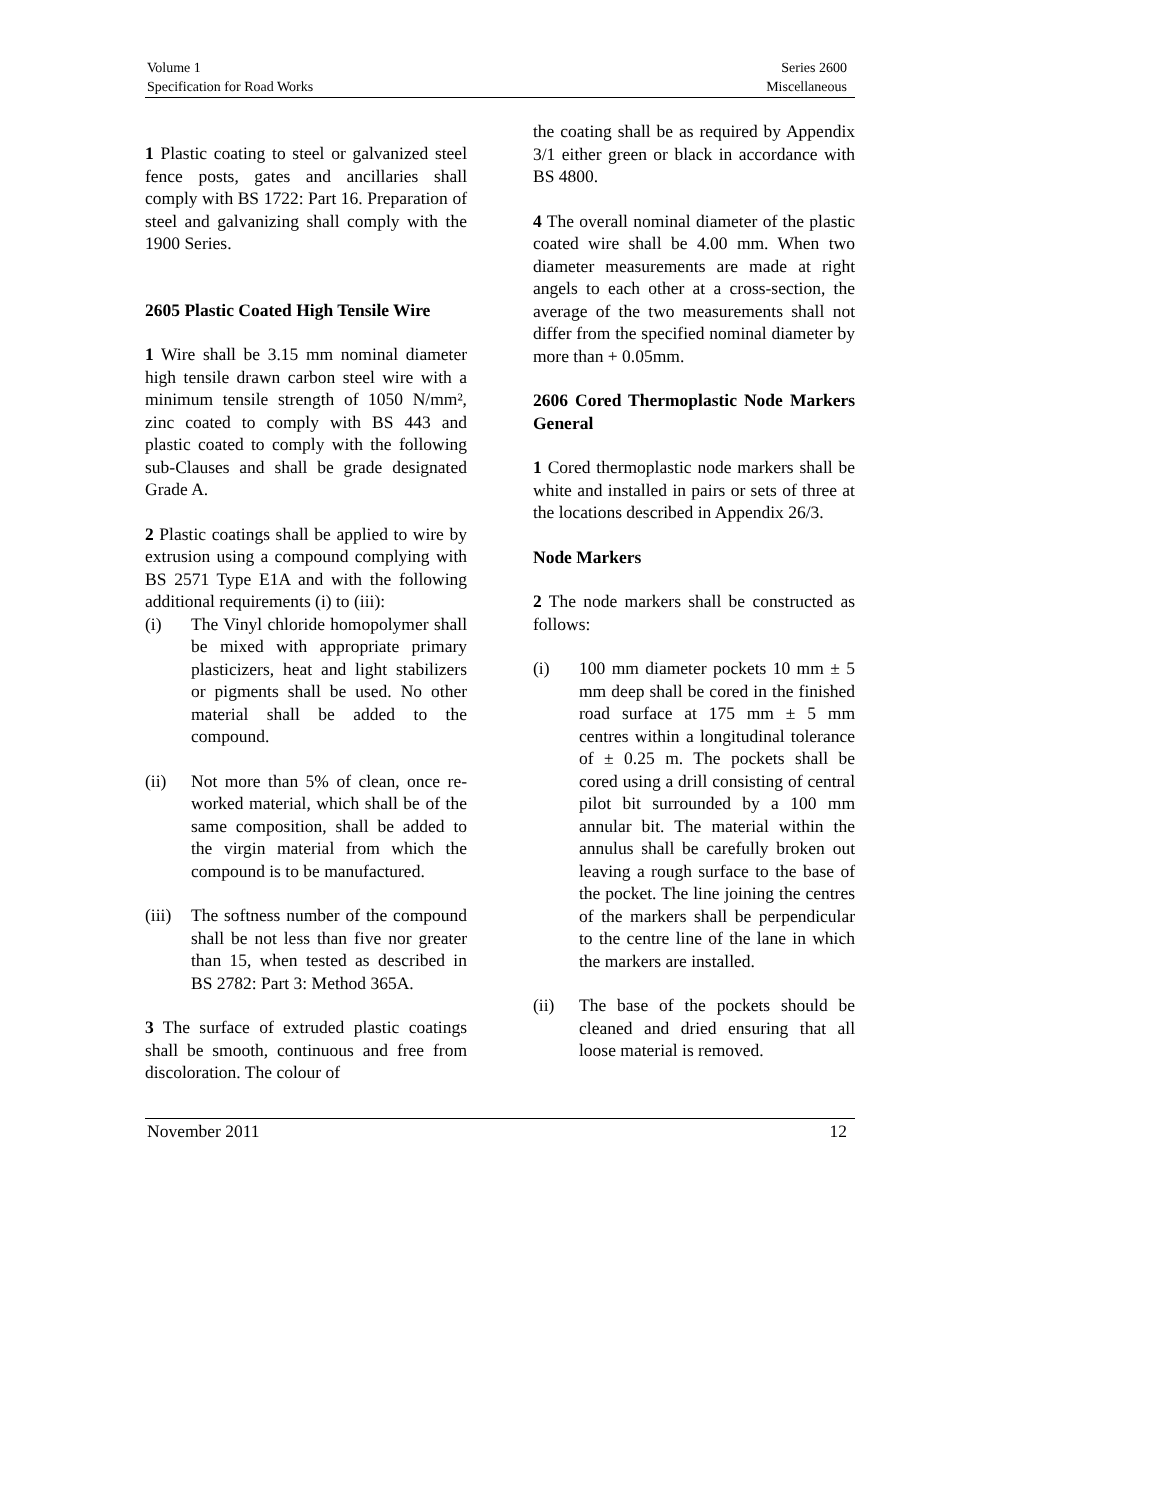Volume 1
Specification for Road Works
Series 2600
Miscellaneous
1 Plastic coating to steel or galvanized steel fence posts, gates and ancillaries shall comply with BS 1722: Part 16. Preparation of steel and galvanizing shall comply with the 1900 Series.
2605 Plastic Coated High Tensile Wire
1 Wire shall be 3.15 mm nominal diameter high tensile drawn carbon steel wire with a minimum tensile strength of 1050 N/mm², zinc coated to comply with BS 443 and plastic coated to comply with the following sub-Clauses and shall be grade designated Grade A.
2 Plastic coatings shall be applied to wire by extrusion using a compound complying with BS 2571 Type E1A and with the following additional requirements (i) to (iii):
(i) The Vinyl chloride homopolymer shall be mixed with appropriate primary plasticizers, heat and light stabilizers or pigments shall be used. No other material shall be added to the compound.
(ii) Not more than 5% of clean, once re-worked material, which shall be of the same composition, shall be added to the virgin material from which the compound is to be manufactured.
(iii) The softness number of the compound shall be not less than five nor greater than 15, when tested as described in BS 2782: Part 3: Method 365A.
3 The surface of extruded plastic coatings shall be smooth, continuous and free from discoloration. The colour of
the coating shall be as required by Appendix 3/1 either green or black in accordance with BS 4800.
4 The overall nominal diameter of the plastic coated wire shall be 4.00 mm. When two diameter measurements are made at right angels to each other at a cross-section, the average of the two measurements shall not differ from the specified nominal diameter by more than + 0.05mm.
2606 Cored Thermoplastic Node Markers General
1 Cored thermoplastic node markers shall be white and installed in pairs or sets of three at the locations described in Appendix 26/3.
Node Markers
2 The node markers shall be constructed as follows:
(i) 100 mm diameter pockets 10 mm ± 5 mm deep shall be cored in the finished road surface at 175 mm ± 5 mm centres within a longitudinal tolerance of ± 0.25 m. The pockets shall be cored using a drill consisting of central pilot bit surrounded by a 100 mm annular bit. The material within the annulus shall be carefully broken out leaving a rough surface to the base of the pocket. The line joining the centres of the markers shall be perpendicular to the centre line of the lane in which the markers are installed.
(ii) The base of the pockets should be cleaned and dried ensuring that all loose material is removed.
November 2011 12